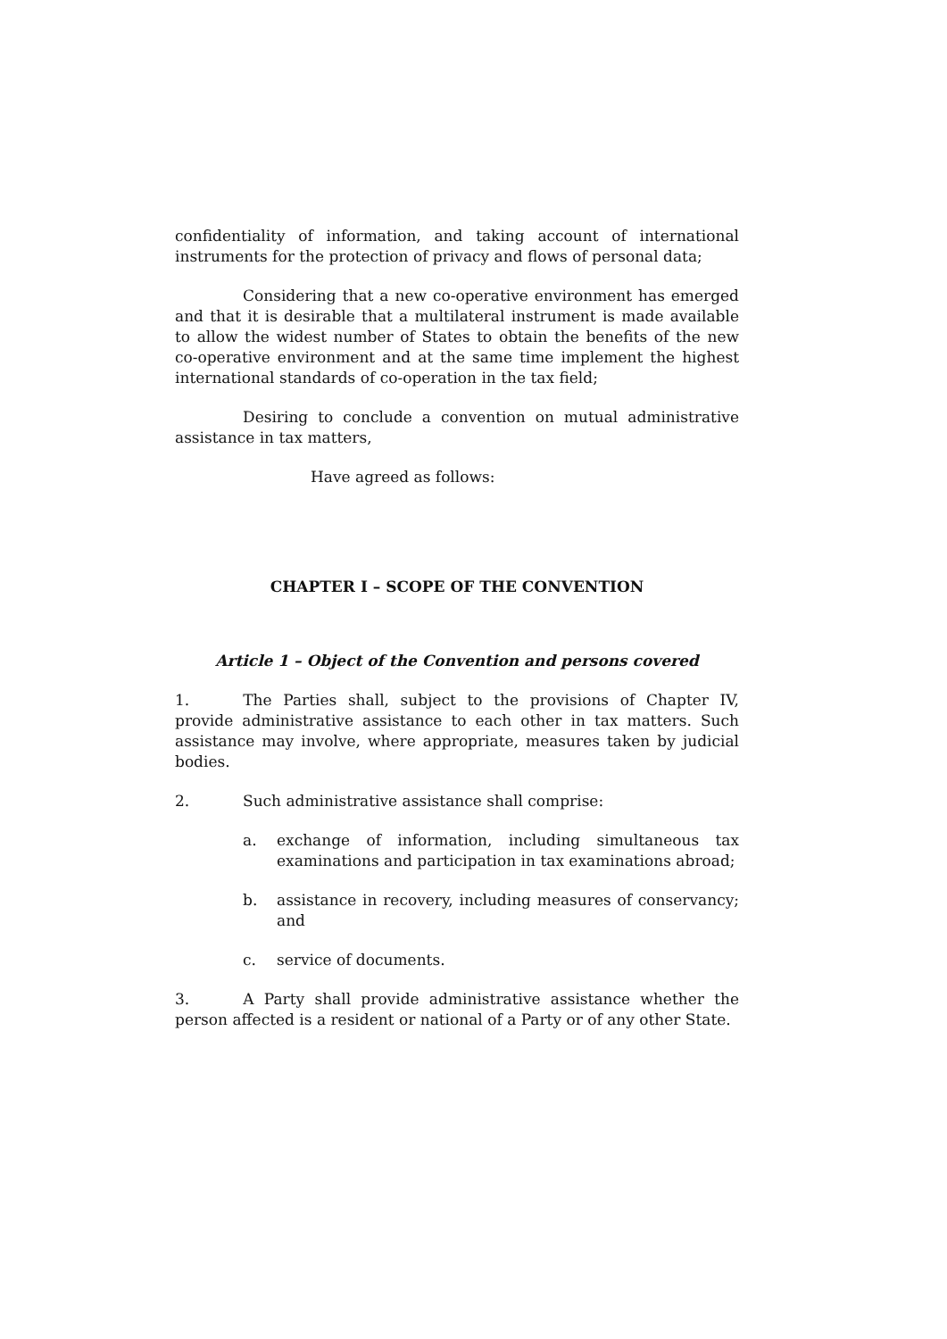confidentiality of information, and taking account of international instruments for the protection of privacy and flows of personal data;
Considering that a new co-operative environment has emerged and that it is desirable that a multilateral instrument is made available to allow the widest number of States to obtain the benefits of the new co-operative environment and at the same time implement the highest international standards of co-operation in the tax field;
Desiring to conclude a convention on mutual administrative assistance in tax matters,
Have agreed as follows:
CHAPTER I – SCOPE OF THE CONVENTION
Article 1 – Object of the Convention and persons covered
1. The Parties shall, subject to the provisions of Chapter IV, provide administrative assistance to each other in tax matters. Such assistance may involve, where appropriate, measures taken by judicial bodies.
2. Such administrative assistance shall comprise:
a. exchange of information, including simultaneous tax examinations and participation in tax examinations abroad;
b. assistance in recovery, including measures of conservancy; and
c. service of documents.
3. A Party shall provide administrative assistance whether the person affected is a resident or national of a Party or of any other State.